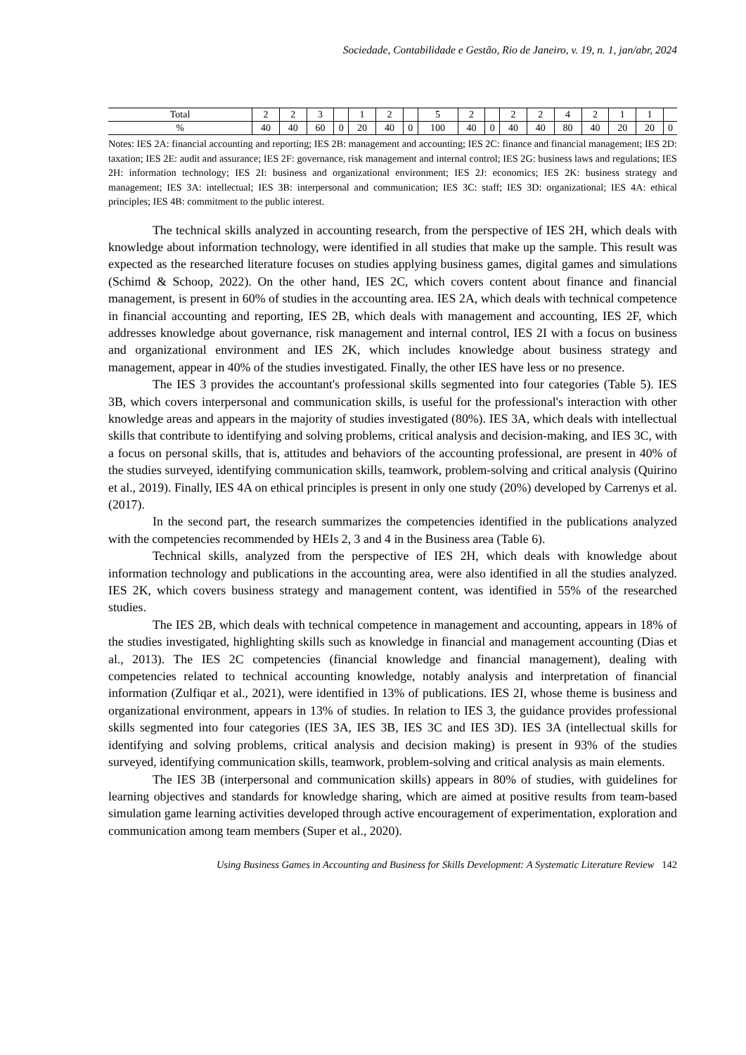Sociedade, Contabilidade e Gestão, Rio de Janeiro, v. 19, n. 1, jan/abr, 2024
| Total | 2 | 2 | 3 | | 1 | 2 | | 5 | 2 | | 2 | 2 | 4 | 2 | 1 | 1 | |
| % | 40 | 40 | 60 | 0 | 20 | 40 | 0 | 100 | 40 | 0 | 40 | 40 | 80 | 40 | 20 | 20 | 0 |
Notes: IES 2A: financial accounting and reporting; IES 2B: management and accounting; IES 2C: finance and financial management; IES 2D: taxation; IES 2E: audit and assurance; IES 2F: governance, risk management and internal control; IES 2G: business laws and regulations; IES 2H: information technology; IES 2I: business and organizational environment; IES 2J: economics; IES 2K: business strategy and management; IES 3A: intellectual; IES 3B: interpersonal and communication; IES 3C: staff; IES 3D: organizational; IES 4A: ethical principles; IES 4B: commitment to the public interest.
The technical skills analyzed in accounting research, from the perspective of IES 2H, which deals with knowledge about information technology, were identified in all studies that make up the sample. This result was expected as the researched literature focuses on studies applying business games, digital games and simulations (Schimd & Schoop, 2022). On the other hand, IES 2C, which covers content about finance and financial management, is present in 60% of studies in the accounting area. IES 2A, which deals with technical competence in financial accounting and reporting, IES 2B, which deals with management and accounting, IES 2F, which addresses knowledge about governance, risk management and internal control, IES 2I with a focus on business and organizational environment and IES 2K, which includes knowledge about business strategy and management, appear in 40% of the studies investigated. Finally, the other IES have less or no presence.
The IES 3 provides the accountant's professional skills segmented into four categories (Table 5). IES 3B, which covers interpersonal and communication skills, is useful for the professional's interaction with other knowledge areas and appears in the majority of studies investigated (80%). IES 3A, which deals with intellectual skills that contribute to identifying and solving problems, critical analysis and decision-making, and IES 3C, with a focus on personal skills, that is, attitudes and behaviors of the accounting professional, are present in 40% of the studies surveyed, identifying communication skills, teamwork, problem-solving and critical analysis (Quirino et al., 2019). Finally, IES 4A on ethical principles is present in only one study (20%) developed by Carrenys et al. (2017).
In the second part, the research summarizes the competencies identified in the publications analyzed with the competencies recommended by HEIs 2, 3 and 4 in the Business area (Table 6).
Technical skills, analyzed from the perspective of IES 2H, which deals with knowledge about information technology and publications in the accounting area, were also identified in all the studies analyzed. IES 2K, which covers business strategy and management content, was identified in 55% of the researched studies.
The IES 2B, which deals with technical competence in management and accounting, appears in 18% of the studies investigated, highlighting skills such as knowledge in financial and management accounting (Dias et al., 2013). The IES 2C competencies (financial knowledge and financial management), dealing with competencies related to technical accounting knowledge, notably analysis and interpretation of financial information (Zulfiqar et al., 2021), were identified in 13% of publications. IES 2I, whose theme is business and organizational environment, appears in 13% of studies. In relation to IES 3, the guidance provides professional skills segmented into four categories (IES 3A, IES 3B, IES 3C and IES 3D). IES 3A (intellectual skills for identifying and solving problems, critical analysis and decision making) is present in 93% of the studies surveyed, identifying communication skills, teamwork, problem-solving and critical analysis as main elements.
The IES 3B (interpersonal and communication skills) appears in 80% of studies, with guidelines for learning objectives and standards for knowledge sharing, which are aimed at positive results from team-based simulation game learning activities developed through active encouragement of experimentation, exploration and communication among team members (Super et al., 2020).
Using Business Games in Accounting and Business for Skills Development: A Systematic Literature Review 142